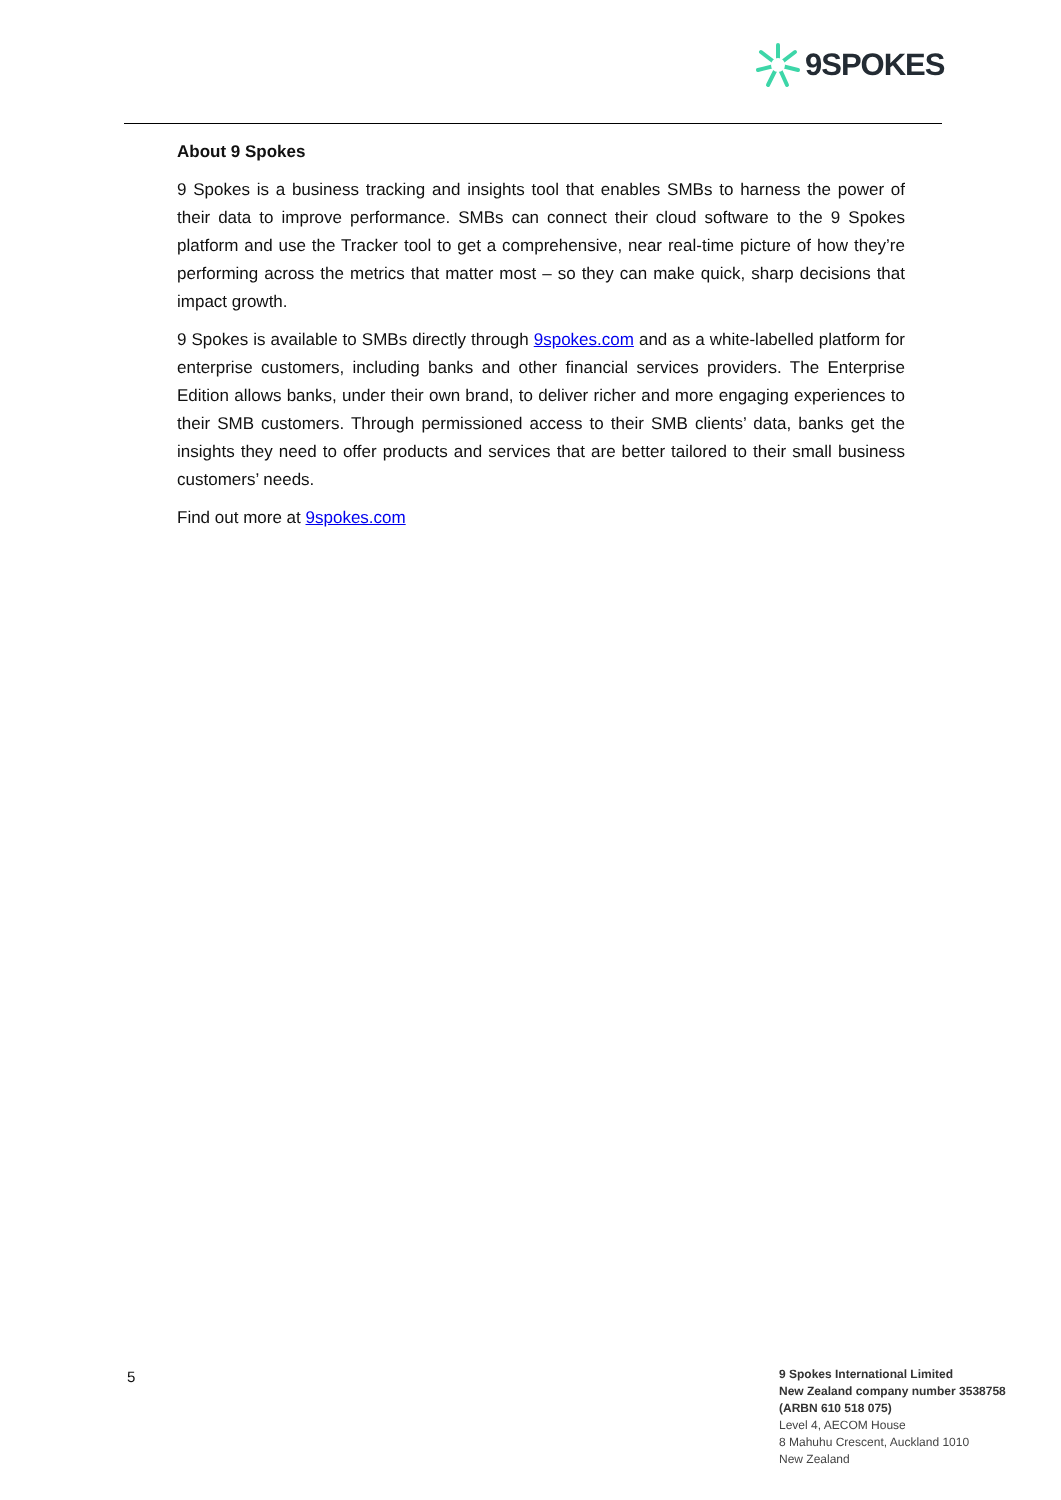9SPOKES
About 9 Spokes
9 Spokes is a business tracking and insights tool that enables SMBs to harness the power of their data to improve performance. SMBs can connect their cloud software to the 9 Spokes platform and use the Tracker tool to get a comprehensive, near real-time picture of how they’re performing across the metrics that matter most – so they can make quick, sharp decisions that impact growth.
9 Spokes is available to SMBs directly through 9spokes.com and as a white-labelled platform for enterprise customers, including banks and other financial services providers. The Enterprise Edition allows banks, under their own brand, to deliver richer and more engaging experiences to their SMB customers. Through permissioned access to their SMB clients’ data, banks get the insights they need to offer products and services that are better tailored to their small business customers’ needs.
Find out more at 9spokes.com
5
9 Spokes International Limited
New Zealand company number 3538758
(ARBN 610 518 075)
Level 4, AECOM House
8 Mahuhu Crescent, Auckland 1010
New Zealand